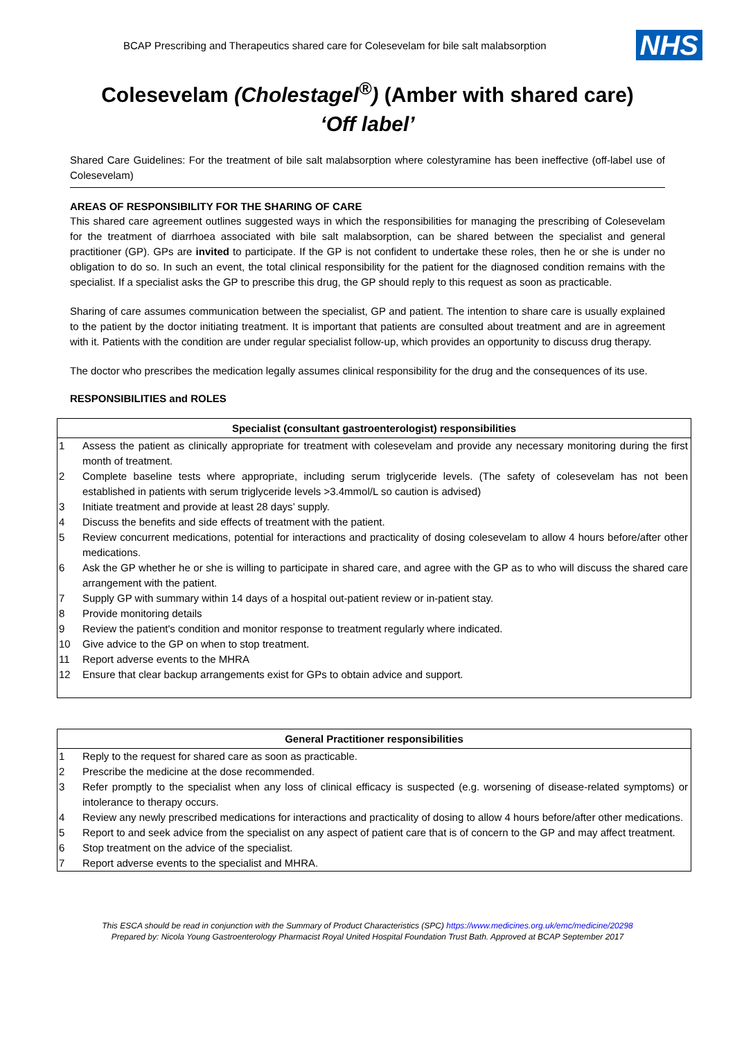BCAP Prescribing and Therapeutics shared care for Colesevelam for bile salt malabsorption
NHS
Colesevelam (Cholestagel<sup>®</sup>) (Amber with shared care)
‘Off label’
Shared Care Guidelines: For the treatment of bile salt malabsorption where colestyramine has been ineffective (off-label use of Colesevelam)
AREAS OF RESPONSIBILITY FOR THE SHARING OF CARE
This shared care agreement outlines suggested ways in which the responsibilities for managing the prescribing of Colesevelam for the treatment of diarrhoea associated with bile salt malabsorption, can be shared between the specialist and general practitioner (GP). GPs are invited to participate. If the GP is not confident to undertake these roles, then he or she is under no obligation to do so. In such an event, the total clinical responsibility for the patient for the diagnosed condition remains with the specialist. If a specialist asks the GP to prescribe this drug, the GP should reply to this request as soon as practicable.
Sharing of care assumes communication between the specialist, GP and patient. The intention to share care is usually explained to the patient by the doctor initiating treatment. It is important that patients are consulted about treatment and are in agreement with it. Patients with the condition are under regular specialist follow-up, which provides an opportunity to discuss drug therapy.
The doctor who prescribes the medication legally assumes clinical responsibility for the drug and the consequences of its use.
RESPONSIBILITIES and ROLES
| Specialist (consultant gastroenterologist) responsibilities | |
| --- | --- |
| 1 | Assess the patient as clinically appropriate for treatment with colesevelam and provide any necessary monitoring during the first month of treatment. |
| 2 | Complete baseline tests where appropriate, including serum triglyceride levels. (The safety of colesevelam has not been established in patients with serum triglyceride levels >3.4mmol/L so caution is advised) |
| 3 | Initiate treatment and provide at least 28 days’ supply. |
| 4 | Discuss the benefits and side effects of treatment with the patient. |
| 5 | Review concurrent medications, potential for interactions and practicality of dosing colesevelam to allow 4 hours before/after other medications. |
| 6 | Ask the GP whether he or she is willing to participate in shared care, and agree with the GP as to who will discuss the shared care arrangement with the patient. |
| 7 | Supply GP with summary within 14 days of a hospital out-patient review or in-patient stay. |
| 8 | Provide monitoring details |
| 9 | Review the patient's condition and monitor response to treatment regularly where indicated. |
| 10 | Give advice to the GP on when to stop treatment. |
| 11 | Report adverse events to the MHRA |
| 12 | Ensure that clear backup arrangements exist for GPs to obtain advice and support. |
| General Practitioner responsibilities | |
| --- | --- |
| 1 | Reply to the request for shared care as soon as practicable. |
| 2 | Prescribe the medicine at the dose recommended. |
| 3 | Refer promptly to the specialist when any loss of clinical efficacy is suspected (e.g. worsening of disease-related symptoms) or intolerance to therapy occurs. |
| 4 | Review any newly prescribed medications for interactions and practicality of dosing to allow 4 hours before/after other medications. |
| 5 | Report to and seek advice from the specialist on any aspect of patient care that is of concern to the GP and may affect treatment. |
| 6 | Stop treatment on the advice of the specialist. |
| 7 | Report adverse events to the specialist and MHRA. |
This ESCA should be read in conjunction with the Summary of Product Characteristics (SPC) https://www.medicines.org.uk/emc/medicine/20298
Prepared by: Nicola Young Gastroenterology Pharmacist Royal United Hospital Foundation Trust Bath. Approved at BCAP September 2017